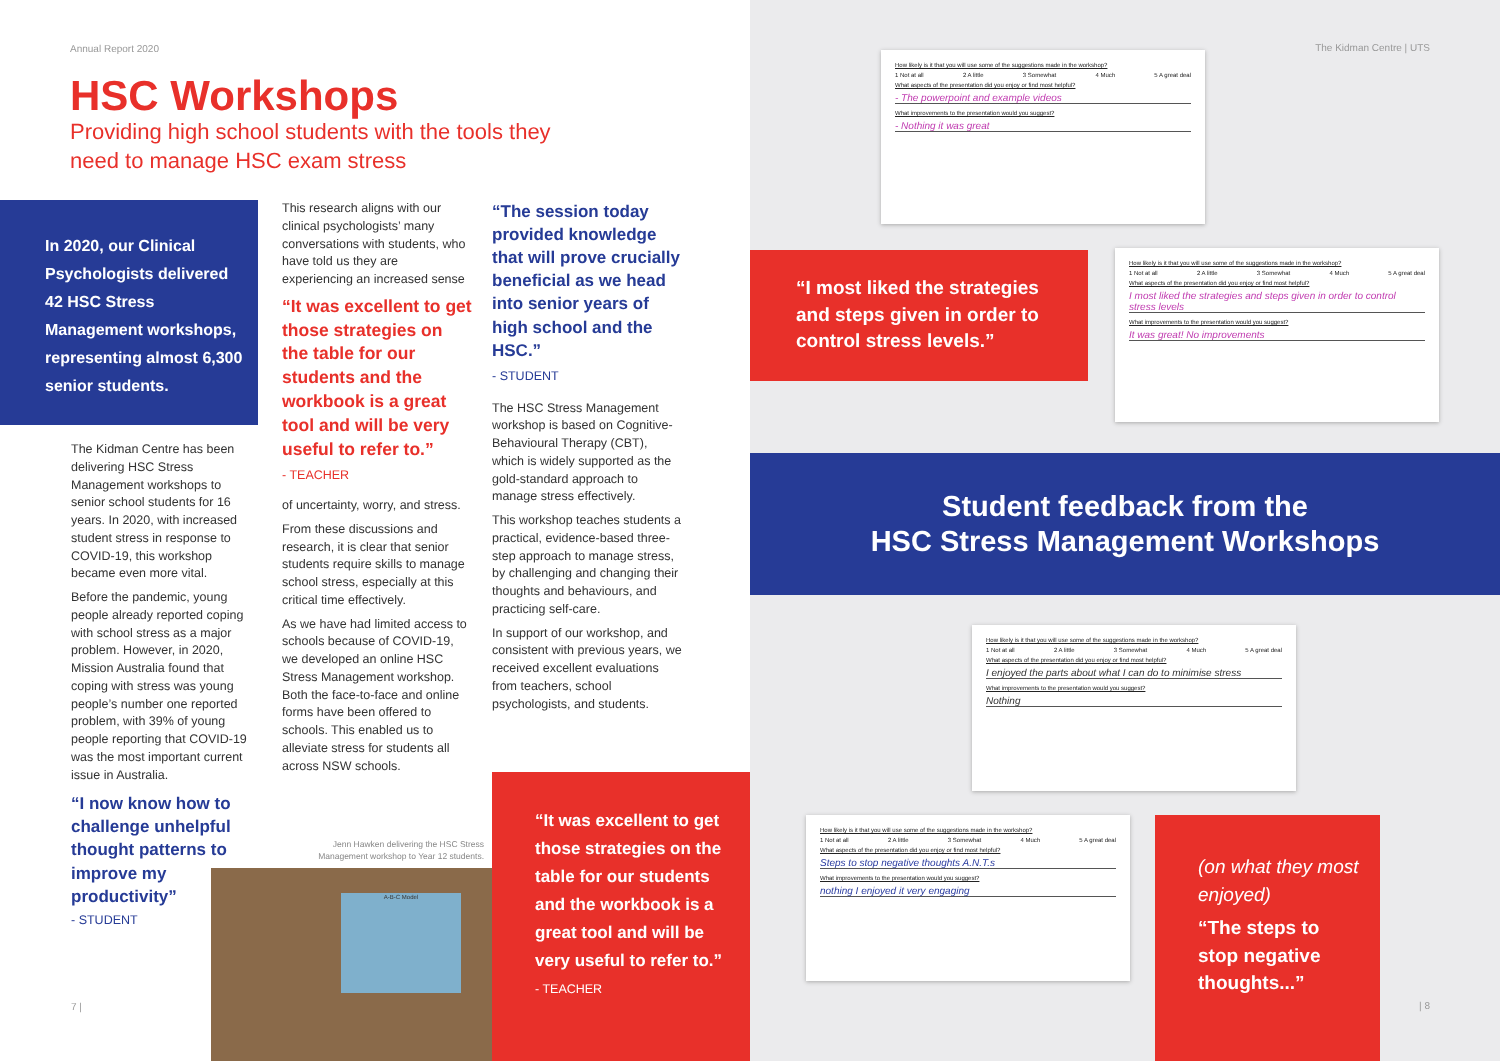Annual Report 2020
HSC Workshops
Providing high school students with the tools they need to manage HSC exam stress
In 2020, our Clinical Psychologists delivered 42 HSC Stress Management workshops, representing almost 6,300 senior students.
The Kidman Centre has been delivering HSC Stress Management workshops to senior school students for 16 years. In 2020, with increased student stress in response to COVID-19, this workshop became even more vital.
Before the pandemic, young people already reported coping with school stress as a major problem. However, in 2020, Mission Australia found that coping with stress was young people’s number one reported problem, with 39% of young people reporting that COVID-19 was the most important current issue in Australia.
“I now know how to challenge unhelpful thought patterns to improve my productivity”
- STUDENT
This research aligns with our clinical psychologists’ many conversations with students, who have told us they are experiencing an increased sense
“It was excellent to get those strategies on the table for our students and the workbook is a great tool and will be very useful to refer to.”
- TEACHER
of uncertainty, worry, and stress.
From these discussions and research, it is clear that senior students require skills to manage school stress, especially at this critical time effectively.
As we have had limited access to schools because of COVID-19, we developed an online HSC Stress Management workshop. Both the face-to-face and online forms have been offered to schools. This enabled us to alleviate stress for students all across NSW schools.
“The session today provided knowledge that will prove crucially beneficial as we head into senior years of high school and the HSC.”
- STUDENT
The HSC Stress Management workshop is based on Cognitive-Behavioural Therapy (CBT), which is widely supported as the gold-standard approach to manage stress effectively.
This workshop teaches students a practical, evidence-based three-step approach to manage stress, by challenging and changing their thoughts and behaviours, and practicing self-care.
In support of our workshop, and consistent with previous years, we received excellent evaluations from teachers, school psychologists, and students.
Jenn Hawken delivering the HSC Stress Management workshop to Year 12 students.
A-B-C Model
“It was excellent to get those strategies on the table for our students and the workbook is a great tool and will be very useful to refer to.”
- TEACHER
7 |
The Kidman Centre | UTS
How likely is it that you will use some of the suggestions made in the workshop?
1 Not at all 2 A little 3 Somewhat 4 Much 5 A great deal
What aspects of the presentation did you enjoy or find most helpful?
- The powerpoint and example videos
What improvements to the presentation would you suggest?
- Nothing it was great
“I most liked the strategies and steps given in order to control stress levels.”
How likely is it that you will use some of the suggestions made in the workshop?
1 Not at all 2 A little 3 Somewhat 4 Much 5 A great deal
What aspects of the presentation did you enjoy or find most helpful?
I most liked the strategies and steps given in order to control stress levels
What improvements to the presentation would you suggest?
It was great! No improvements
Student feedback from the
HSC Stress Management Workshops
How likely is it that you will use some of the suggestions made in the workshop?
1 Not at all 2 A little 3 Somewhat 4 Much 5 A great deal
What aspects of the presentation did you enjoy or find most helpful?
I enjoyed the parts about what I can do to minimise stress
What improvements to the presentation would you suggest?
Nothing
How likely is it that you will use some of the suggestions made in the workshop?
1 Not at all 2 A little 3 Somewhat 4 Much 5 A great deal
What aspects of the presentation did you enjoy or find most helpful?
Steps to stop negative thoughts A.N.T.s
What improvements to the presentation would you suggest?
nothing I enjoyed it very engaging
(on what they most enjoyed)
“The steps to stop negative thoughts...”
| 8